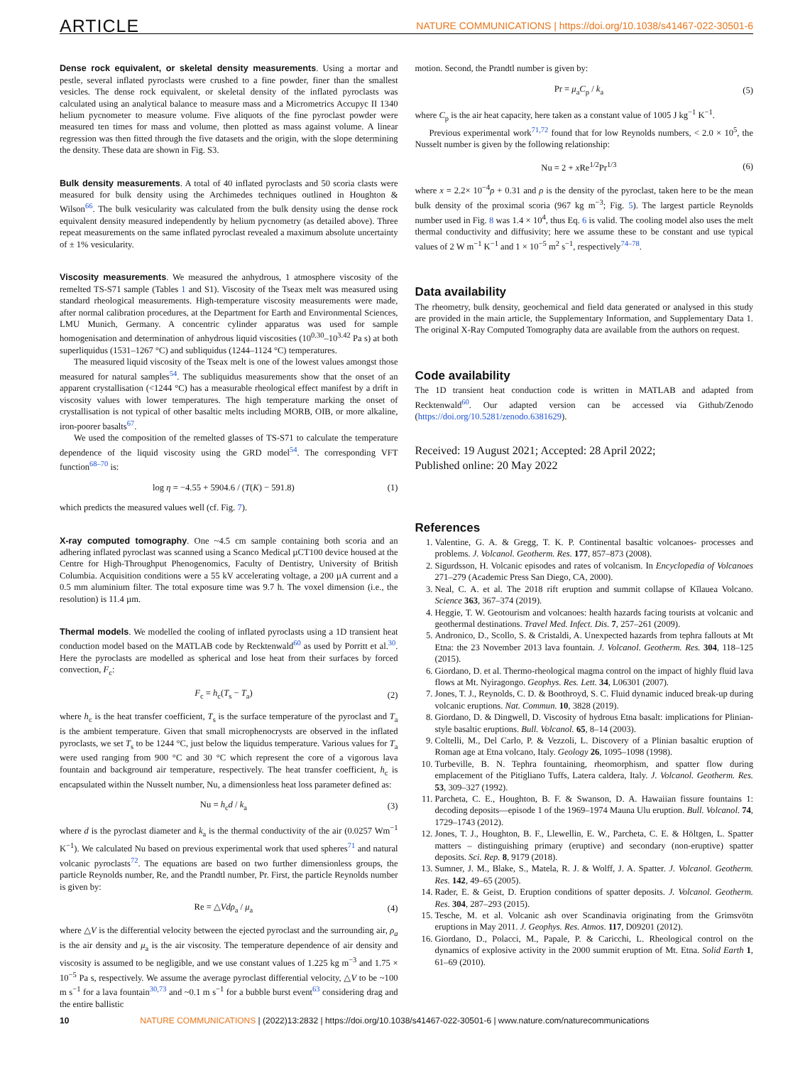ARTICLE NATURE COMMUNICATIONS | https://doi.org/10.1038/s41467-022-30501-6
Dense rock equivalent, or skeletal density measurements. Using a mortar and pestle, several inflated pyroclasts were crushed to a fine powder, finer than the smallest vesicles. The dense rock equivalent, or skeletal density of the inflated pyroclasts was calculated using an analytical balance to measure mass and a Micrometrics Accupyc II 1340 helium pycnometer to measure volume. Five aliquots of the fine pyroclast powder were measured ten times for mass and volume, then plotted as mass against volume. A linear regression was then fitted through the five datasets and the origin, with the slope determining the density. These data are shown in Fig. S3.
Bulk density measurements. A total of 40 inflated pyroclasts and 50 scoria clasts were measured for bulk density using the Archimedes techniques outlined in Houghton & Wilson<sup>66</sup>. The bulk vesicularity was calculated from the bulk density using the dense rock equivalent density measured independently by helium pycnometry (as detailed above). Three repeat measurements on the same inflated pyroclast revealed a maximum absolute uncertainty of ± 1% vesicularity.
Viscosity measurements. We measured the anhydrous, 1 atmosphere viscosity of the remelted TS-S71 sample (Tables 1 and S1). Viscosity of the Tseax melt was measured using standard rheological measurements. High-temperature viscosity measurements were made, after normal calibration procedures, at the Department for Earth and Environmental Sciences, LMU Munich, Germany. A concentric cylinder apparatus was used for sample homogenisation and determination of anhydrous liquid viscosities (10<sup>0.30</sup>–10<sup>3.42</sup> Pa s) at both superliquidus (1531–1267 °C) and subliquidus (1244–1124 °C) temperatures.
The measured liquid viscosity of the Tseax melt is one of the lowest values amongst those measured for natural samples<sup>54</sup>. The subliquidus measurements show that the onset of an apparent crystallisation (<1244 °C) has a measurable rheological effect manifest by a drift in viscosity values with lower temperatures. The high temperature marking the onset of crystallisation is not typical of other basaltic melts including MORB, OIB, or more alkaline, iron-poorer basalts<sup>67</sup>.
We used the composition of the remelted glasses of TS-S71 to calculate the temperature dependence of the liquid viscosity using the GRD model<sup>54</sup>. The corresponding VFT function<sup>68–70</sup> is:
log η = −4.55 + 5904.6 / (T(K) − 591.8) (1)
which predicts the measured values well (cf. Fig. 7).
X-ray computed tomography. One ~4.5 cm sample containing both scoria and an adhering inflated pyroclast was scanned using a Scanco Medical µCT100 device housed at the Centre for High-Throughput Phenogenomics, Faculty of Dentistry, University of British Columbia. Acquisition conditions were a 55 kV accelerating voltage, a 200 µA current and a 0.5 mm aluminium filter. The total exposure time was 9.7 h. The voxel dimension (i.e., the resolution) is 11.4 µm.
Thermal models. We modelled the cooling of inflated pyroclasts using a 1D transient heat conduction model based on the MATLAB code by Recktenwald<sup>60</sup> as used by Porritt et al.<sup>30</sup>. Here the pyroclasts are modelled as spherical and lose heat from their surfaces by forced convection, F<sub>c</sub>:
F<sub>c</sub> = h<sub>c</sub>(T<sub>s</sub> − T<sub>a</sub>) (2)
where h<sub>c</sub> is the heat transfer coefficient, T<sub>s</sub> is the surface temperature of the pyroclast and T<sub>a</sub> is the ambient temperature. Given that small microphenocrysts are observed in the inflated pyroclasts, we set T<sub>s</sub> to be 1244 °C, just below the liquidus temperature. Various values for T<sub>a</sub> were used ranging from 900 °C and 30 °C which represent the core of a vigorous lava fountain and background air temperature, respectively. The heat transfer coefficient, h<sub>c</sub> is encapsulated within the Nusselt number, Nu, a dimensionless heat loss parameter defined as:
Nu = h<sub>c</sub>d / k<sub>a</sub> (3)
where d is the pyroclast diameter and k<sub>a</sub> is the thermal conductivity of the air (0.0257 Wm<sup>−1</sup> K<sup>−1</sup>). We calculated Nu based on previous experimental work that used spheres<sup>71</sup> and natural volcanic pyroclasts<sup>72</sup>. The equations are based on two further dimensionless groups, the particle Reynolds number, Re, and the Prandtl number, Pr. First, the particle Reynolds number is given by:
Re = △Vdρ<sub>a</sub> / μ<sub>a</sub> (4)
where △V is the differential velocity between the ejected pyroclast and the surrounding air, ρ<sub>a</sub> is the air density and μ<sub>a</sub> is the air viscosity. The temperature dependence of air density and viscosity is assumed to be negligible, and we use constant values of 1.225 kg m<sup>−3</sup> and 1.75 × 10<sup>−5</sup> Pa s, respectively. We assume the average pyroclast differential velocity, △V to be ~100 m s<sup>−1</sup> for a lava fountain<sup>30,73</sup> and ~0.1 m s<sup>−1</sup> for a bubble burst event<sup>63</sup> considering drag and the entire ballistic
motion. Second, the Prandtl number is given by:
Pr = μ<sub>a</sub>C<sub>p</sub> / k<sub>a</sub> (5)
where C<sub>p</sub> is the air heat capacity, here taken as a constant value of 1005 J kg<sup>−1</sup> K<sup>−1</sup>.
Previous experimental work<sup>71,72</sup> found that for low Reynolds numbers, < 2.0 × 10<sup>5</sup>, the Nusselt number is given by the following relationship:
Nu = 2 + x Re<sup>1/2</sup>Pr<sup>1/3</sup> (6)
where x = 2.2× 10<sup>−4</sup>ρ + 0.31 and ρ is the density of the pyroclast, taken here to be the mean bulk density of the proximal scoria (967 kg m<sup>−3</sup>; Fig. 5). The largest particle Reynolds number used in Fig. 8 was 1.4 × 10<sup>4</sup>, thus Eq. 6 is valid. The cooling model also uses the melt thermal conductivity and diffusivity; here we assume these to be constant and use typical values of 2 W m<sup>−1</sup> K<sup>−1</sup> and 1 × 10<sup>−5</sup> m<sup>2</sup> s<sup>−1</sup>, respectively<sup>74–78</sup>.
Data availability
The rheometry, bulk density, geochemical and field data generated or analysed in this study are provided in the main article, the Supplementary Information, and Supplementary Data 1. The original X-Ray Computed Tomography data are available from the authors on request.
Code availability
The 1D transient heat conduction code is written in MATLAB and adapted from Recktenwald<sup>60</sup>. Our adapted version can be accessed via Github/Zenodo (https://doi.org/10.5281/zenodo.6381629).
Received: 19 August 2021; Accepted: 28 April 2022;
Published online: 20 May 2022
References
1. Valentine, G. A. & Gregg, T. K. P. Continental basaltic volcanoes- processes and problems. J. Volcanol. Geotherm. Res. 177, 857–873 (2008).
2. Sigurdsson, H. Volcanic episodes and rates of volcanism. In Encyclopedia of Volcanoes 271–279 (Academic Press San Diego, CA, 2000).
3. Neal, C. A. et al. The 2018 rift eruption and summit collapse of Kīlauea Volcano. Science 363, 367–374 (2019).
4. Heggie, T. W. Geotourism and volcanoes: health hazards facing tourists at volcanic and geothermal destinations. Travel Med. Infect. Dis. 7, 257–261 (2009).
5. Andronico, D., Scollo, S. & Cristaldi, A. Unexpected hazards from tephra fallouts at Mt Etna: the 23 November 2013 lava fountain. J. Volcanol. Geotherm. Res. 304, 118–125 (2015).
6. Giordano, D. et al. Thermo-rheological magma control on the impact of highly fluid lava flows at Mt. Nyiragongo. Geophys. Res. Lett. 34, L06301 (2007).
7. Jones, T. J., Reynolds, C. D. & Boothroyd, S. C. Fluid dynamic induced break-up during volcanic eruptions. Nat. Commun. 10, 3828 (2019).
8. Giordano, D. & Dingwell, D. Viscosity of hydrous Etna basalt: implications for Plinian-style basaltic eruptions. Bull. Volcanol. 65, 8–14 (2003).
9. Coltelli, M., Del Carlo, P. & Vezzoli, L. Discovery of a Plinian basaltic eruption of Roman age at Etna volcano, Italy. Geology 26, 1095–1098 (1998).
10. Turbeville, B. N. Tephra fountaining, rheomorphism, and spatter flow during emplacement of the Pitigliano Tuffs, Latera caldera, Italy. J. Volcanol. Geotherm. Res. 53, 309–327 (1992).
11. Parcheta, C. E., Houghton, B. F. & Swanson, D. A. Hawaiian fissure fountains 1: decoding deposits—episode 1 of the 1969–1974 Mauna Ulu eruption. Bull. Volcanol. 74, 1729–1743 (2012).
12. Jones, T. J., Houghton, B. F., Llewellin, E. W., Parcheta, C. E. & Höltgen, L. Spatter matters – distinguishing primary (eruptive) and secondary (non-eruptive) spatter deposits. Sci. Rep. 8, 9179 (2018).
13. Sumner, J. M., Blake, S., Matela, R. J. & Wolff, J. A. Spatter. J. Volcanol. Geotherm. Res. 142, 49–65 (2005).
14. Rader, E. & Geist, D. Eruption conditions of spatter deposits. J. Volcanol. Geotherm. Res. 304, 287–293 (2015).
15. Tesche, M. et al. Volcanic ash over Scandinavia originating from the Grimsvötn eruptions in May 2011. J. Geophys. Res. Atmos. 117, D09201 (2012).
16. Giordano, D., Polacci, M., Papale, P. & Caricchi, L. Rheological control on the dynamics of explosive activity in the 2000 summit eruption of Mt. Etna. Solid Earth 1, 61–69 (2010).
10 NATURE COMMUNICATIONS | (2022)13:2832 | https://doi.org/10.1038/s41467-022-30501-6 | www.nature.com/naturecommunications